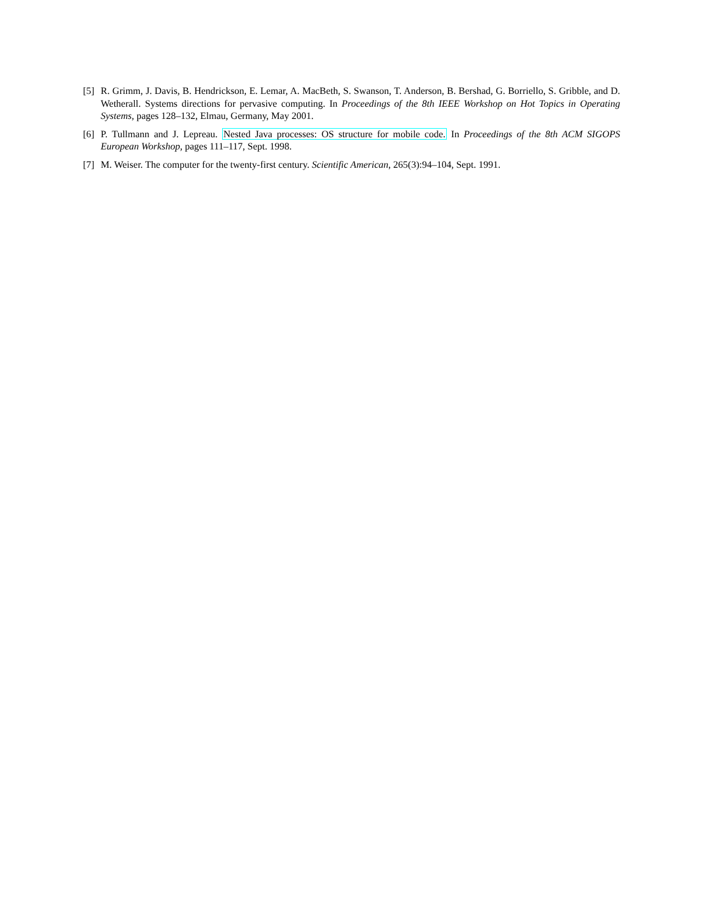[5] R. Grimm, J. Davis, B. Hendrickson, E. Lemar, A. MacBeth, S. Swanson, T. Anderson, B. Bershad, G. Borriello, S. Gribble, and D. Wetherall. Systems directions for pervasive computing. In Proceedings of the 8th IEEE Workshop on Hot Topics in Operating Systems, pages 128–132, Elmau, Germany, May 2001.
[6] P. Tullmann and J. Lepreau. Nested Java processes: OS structure for mobile code. In Proceedings of the 8th ACM SIGOPS European Workshop, pages 111–117, Sept. 1998.
[7] M. Weiser. The computer for the twenty-first century. Scientific American, 265(3):94–104, Sept. 1991.